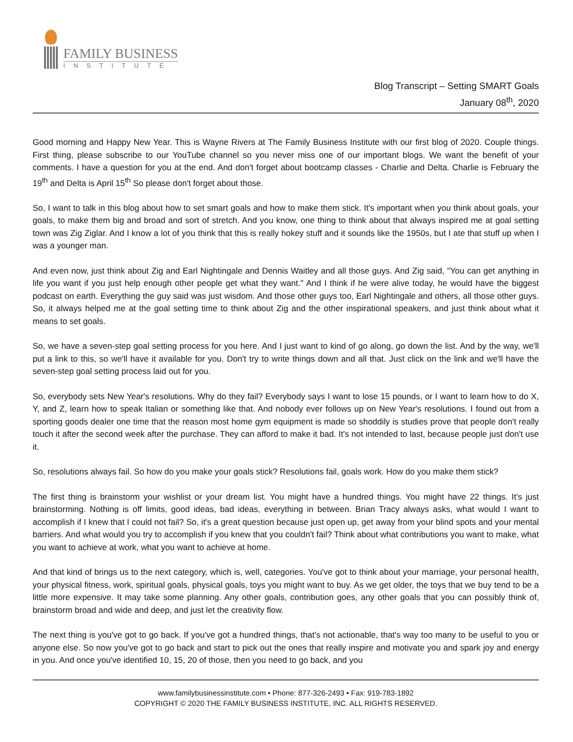FAMILY BUSINESS
INSTITUTE
Blog Transcript – Setting SMART Goals
January 08<sup>th</sup>, 2020
Good morning and Happy New Year. This is Wayne Rivers at The Family Business Institute with our first blog of 2020. Couple things. First thing, please subscribe to our YouTube channel so you never miss one of our important blogs. We want the benefit of your comments. I have a question for you at the end. And don't forget about bootcamp classes - Charlie and Delta. Charlie is February the 19<sup>th</sup> and Delta is April 15<sup>th</sup> So please don't forget about those.
So, I want to talk in this blog about how to set smart goals and how to make them stick. It's important when you think about goals, your goals, to make them big and broad and sort of stretch. And you know, one thing to think about that always inspired me at goal setting town was Zig Ziglar. And I know a lot of you think that this is really hokey stuff and it sounds like the 1950s, but I ate that stuff up when I was a younger man.
And even now, just think about Zig and Earl Nightingale and Dennis Waitley and all those guys. And Zig said, "You can get anything in life you want if you just help enough other people get what they want." And I think if he were alive today, he would have the biggest podcast on earth. Everything the guy said was just wisdom. And those other guys too, Earl Nightingale and others, all those other guys. So, it always helped me at the goal setting time to think about Zig and the other inspirational speakers, and just think about what it means to set goals.
So, we have a seven-step goal setting process for you here. And I just want to kind of go along, go down the list. And by the way, we'll put a link to this, so we'll have it available for you. Don't try to write things down and all that. Just click on the link and we'll have the seven-step goal setting process laid out for you.
So, everybody sets New Year's resolutions. Why do they fail? Everybody says I want to lose 15 pounds, or I want to learn how to do X, Y, and Z, learn how to speak Italian or something like that. And nobody ever follows up on New Year's resolutions. I found out from a sporting goods dealer one time that the reason most home gym equipment is made so shoddily is studies prove that people don't really touch it after the second week after the purchase. They can afford to make it bad. It's not intended to last, because people just don't use it.
So, resolutions always fail. So how do you make your goals stick? Resolutions fail, goals work. How do you make them stick?
The first thing is brainstorm your wishlist or your dream list. You might have a hundred things. You might have 22 things. It's just brainstorming. Nothing is off limits, good ideas, bad ideas, everything in between. Brian Tracy always asks, what would I want to accomplish if I knew that I could not fail? So, it's a great question because just open up, get away from your blind spots and your mental barriers. And what would you try to accomplish if you knew that you couldn't fail? Think about what contributions you want to make, what you want to achieve at work, what you want to achieve at home.
And that kind of brings us to the next category, which is, well, categories. You've got to think about your marriage, your personal health, your physical fitness, work, spiritual goals, physical goals, toys you might want to buy. As we get older, the toys that we buy tend to be a little more expensive. It may take some planning. Any other goals, contribution goes, any other goals that you can possibly think of, brainstorm broad and wide and deep, and just let the creativity flow.
The next thing is you've got to go back. If you've got a hundred things, that's not actionable, that's way too many to be useful to you or anyone else. So now you've got to go back and start to pick out the ones that really inspire and motivate you and spark joy and energy in you. And once you've identified 10, 15, 20 of those, then you need to go back, and you
www.familybusinessinstitute.com • Phone: 877-326-2493 • Fax: 919-783-1892
COPYRIGHT © 2020 THE FAMILY BUSINESS INSTITUTE, INC. ALL RIGHTS RESERVED.